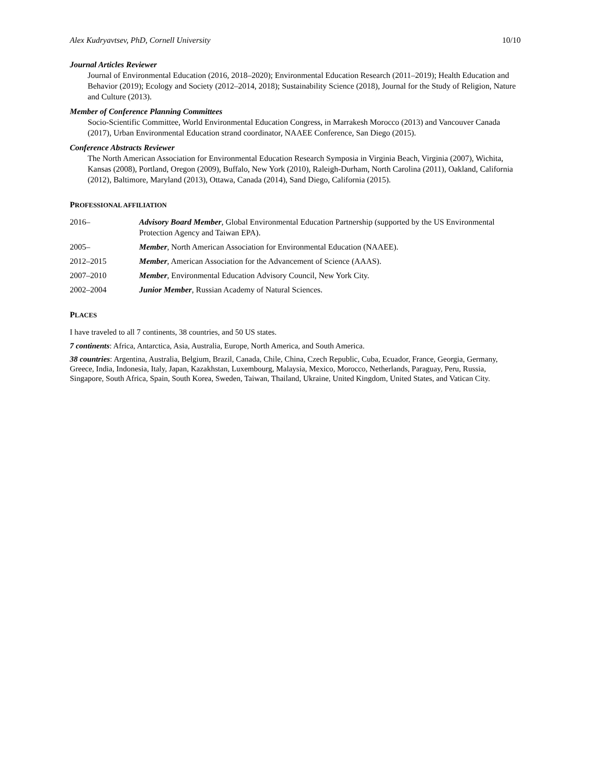Alex Kudryavtsev, PhD, Cornell University 10/10
Journal Articles Reviewer
Journal of Environmental Education (2016, 2018–2020); Environmental Education Research (2011–2019); Health Education and Behavior (2019); Ecology and Society (2012–2014, 2018); Sustainability Science (2018), Journal for the Study of Religion, Nature and Culture (2013).
Member of Conference Planning Committees
Socio-Scientific Committee, World Environmental Education Congress, in Marrakesh Morocco (2013) and Vancouver Canada (2017), Urban Environmental Education strand coordinator, NAAEE Conference, San Diego (2015).
Conference Abstracts Reviewer
The North American Association for Environmental Education Research Symposia in Virginia Beach, Virginia (2007), Wichita, Kansas (2008), Portland, Oregon (2009), Buffalo, New York (2010), Raleigh-Durham, North Carolina (2011), Oakland, California (2012), Baltimore, Maryland (2013), Ottawa, Canada (2014), Sand Diego, California (2015).
PROFESSIONAL AFFILIATION
2016– Advisory Board Member, Global Environmental Education Partnership (supported by the US Environmental Protection Agency and Taiwan EPA).
2005– Member, North American Association for Environmental Education (NAAEE).
2012–2015 Member, American Association for the Advancement of Science (AAAS).
2007–2010 Member, Environmental Education Advisory Council, New York City.
2002–2004 Junior Member, Russian Academy of Natural Sciences.
PLACES
I have traveled to all 7 continents, 38 countries, and 50 US states.
7 continents: Africa, Antarctica, Asia, Australia, Europe, North America, and South America.
38 countries: Argentina, Australia, Belgium, Brazil, Canada, Chile, China, Czech Republic, Cuba, Ecuador, France, Georgia, Germany, Greece, India, Indonesia, Italy, Japan, Kazakhstan, Luxembourg, Malaysia, Mexico, Morocco, Netherlands, Paraguay, Peru, Russia, Singapore, South Africa, Spain, South Korea, Sweden, Taiwan, Thailand, Ukraine, United Kingdom, United States, and Vatican City.